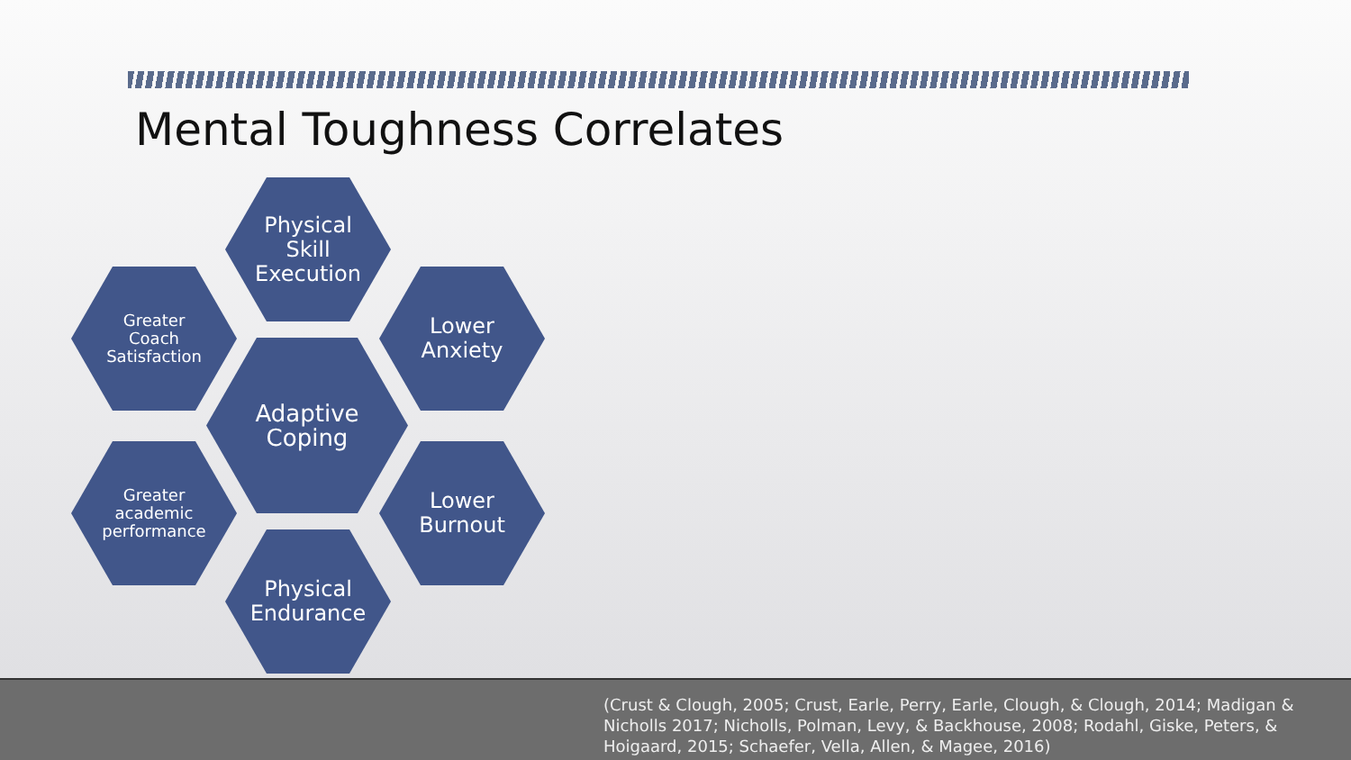Mental Toughness Correlates
Physical
Skill
Execution
Greater
Coach
Satisfaction
Lower
Anxiety
Adaptive
Coping
Greater
academic
performance
Lower
Burnout
Physical
Endurance
(Crust & Clough, 2005; Crust, Earle, Perry, Earle, Clough, & Clough, 2014; Madigan & Nicholls 2017; Nicholls, Polman, Levy, & Backhouse, 2008; Rodahl, Giske, Peters, & Hoigaard, 2015; Schaefer, Vella, Allen, & Magee, 2016)